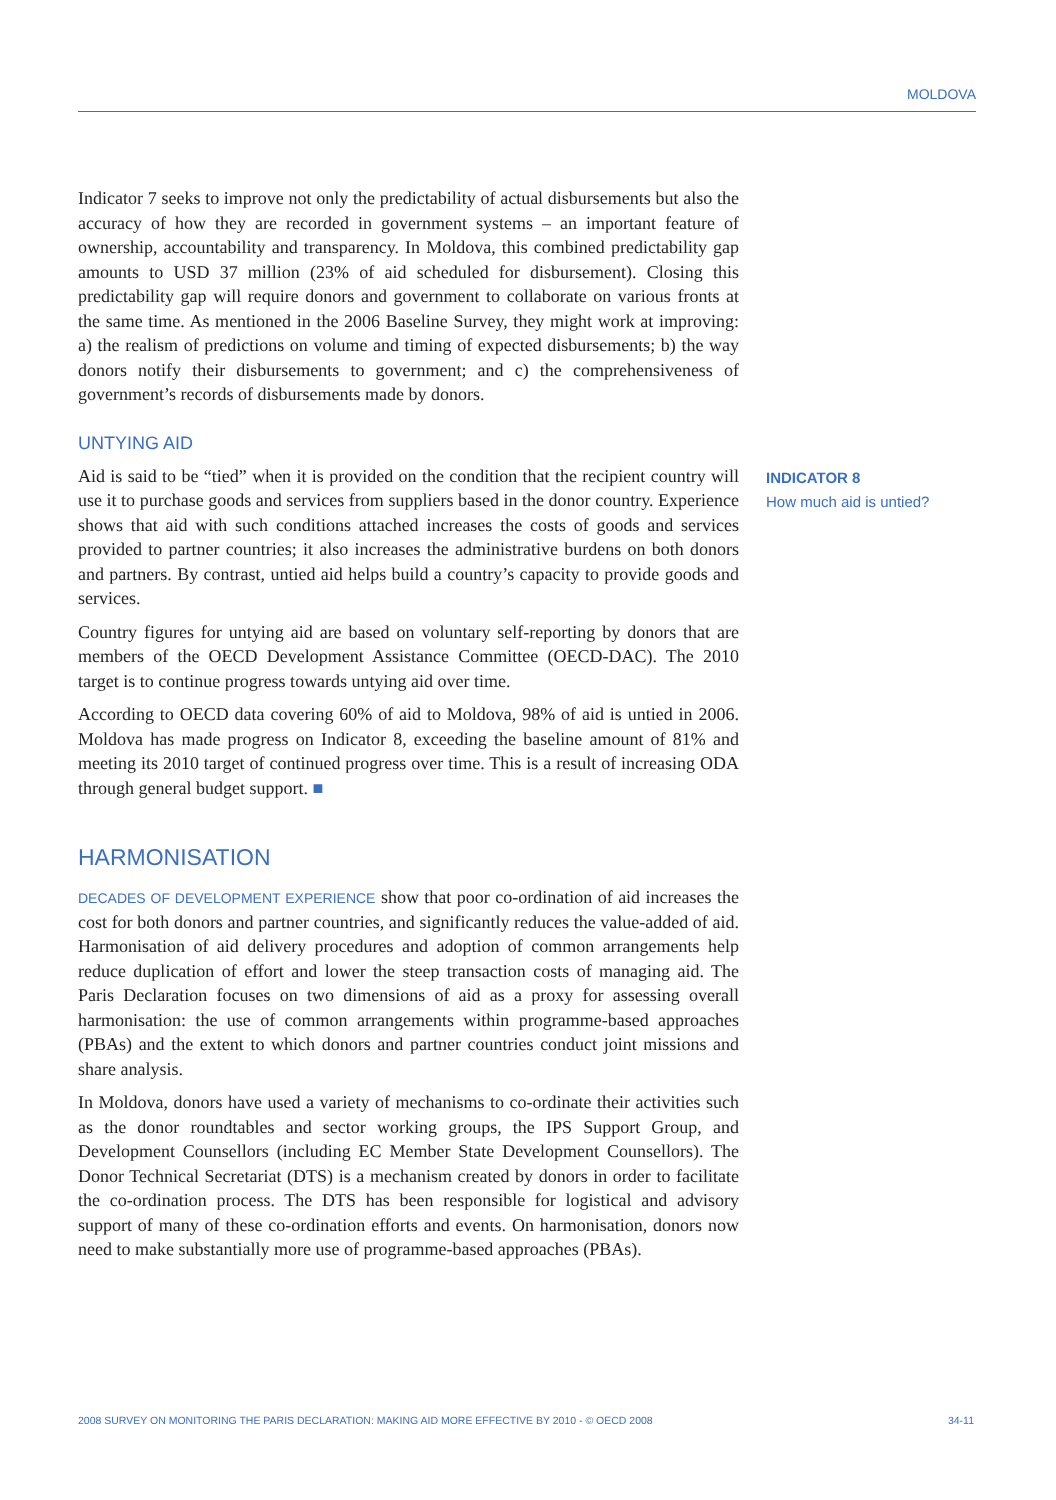MOLDOVA
Indicator 7 seeks to improve not only the predictability of actual disbursements but also the accuracy of how they are recorded in government systems – an important feature of ownership, accountability and transparency. In Moldova, this combined predictability gap amounts to USD 37 million (23% of aid scheduled for disbursement). Closing this predictability gap will require donors and government to collaborate on various fronts at the same time. As mentioned in the 2006 Baseline Survey, they might work at improving: a) the realism of predictions on volume and timing of expected disbursements; b) the way donors notify their disbursements to government; and c) the comprehensiveness of government’s records of disbursements made by donors.
UNTYING AID
Aid is said to be “tied” when it is provided on the condition that the recipient country will use it to purchase goods and services from suppliers based in the donor country. Experience shows that aid with such conditions attached increases the costs of goods and services provided to partner countries; it also increases the administrative burdens on both donors and partners. By contrast, untied aid helps build a country’s capacity to provide goods and services.
Country figures for untying aid are based on voluntary self-reporting by donors that are members of the OECD Development Assistance Committee (OECD-DAC). The 2010 target is to continue progress towards untying aid over time.
According to OECD data covering 60% of aid to Moldova, 98% of aid is untied in 2006. Moldova has made progress on Indicator 8, exceeding the baseline amount of 81% and meeting its 2010 target of continued progress over time. This is a result of increasing ODA through general budget support. ■
HARMONISATION
DECADES OF DEVELOPMENT EXPERIENCE show that poor co-ordination of aid increases the cost for both donors and partner countries, and significantly reduces the value-added of aid. Harmonisation of aid delivery procedures and adoption of common arrangements help reduce duplication of effort and lower the steep transaction costs of managing aid. The Paris Declaration focuses on two dimensions of aid as a proxy for assessing overall harmonisation: the use of common arrangements within programme-based approaches (PBAs) and the extent to which donors and partner countries conduct joint missions and share analysis.
In Moldova, donors have used a variety of mechanisms to co-ordinate their activities such as the donor roundtables and sector working groups, the IPS Support Group, and Development Counsellors (including EC Member State Development Counsellors). The Donor Technical Secretariat (DTS) is a mechanism created by donors in order to facilitate the co-ordination process. The DTS has been responsible for logistical and advisory support of many of these co-ordination efforts and events. On harmonisation, donors now need to make substantially more use of programme-based approaches (PBAs).
INDICATOR 8
How much aid is untied?
2008 SURVEY ON MONITORING THE PARIS DECLARATION: MAKING AID MORE EFFECTIVE BY 2010 - © OECD 2008 34-11